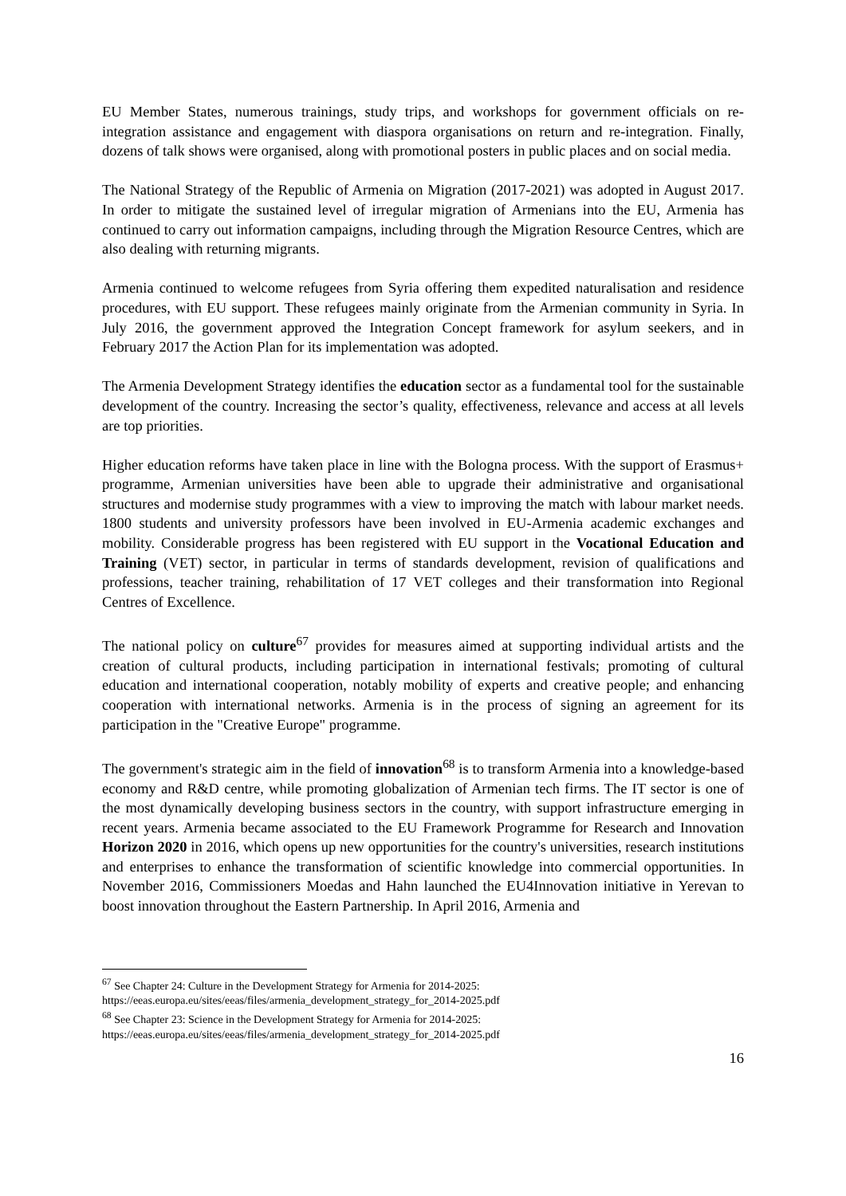EU Member States, numerous trainings, study trips, and workshops for government officials on re-integration assistance and engagement with diaspora organisations on return and re-integration. Finally, dozens of talk shows were organised, along with promotional posters in public places and on social media.
The National Strategy of the Republic of Armenia on Migration (2017-2021) was adopted in August 2017. In order to mitigate the sustained level of irregular migration of Armenians into the EU, Armenia has continued to carry out information campaigns, including through the Migration Resource Centres, which are also dealing with returning migrants.
Armenia continued to welcome refugees from Syria offering them expedited naturalisation and residence procedures, with EU support. These refugees mainly originate from the Armenian community in Syria. In July 2016, the government approved the Integration Concept framework for asylum seekers, and in February 2017 the Action Plan for its implementation was adopted.
The Armenia Development Strategy identifies the education sector as a fundamental tool for the sustainable development of the country. Increasing the sector’s quality, effectiveness, relevance and access at all levels are top priorities.
Higher education reforms have taken place in line with the Bologna process. With the support of Erasmus+ programme, Armenian universities have been able to upgrade their administrative and organisational structures and modernise study programmes with a view to improving the match with labour market needs. 1800 students and university professors have been involved in EU-Armenia academic exchanges and mobility. Considerable progress has been registered with EU support in the Vocational Education and Training (VET) sector, in particular in terms of standards development, revision of qualifications and professions, teacher training, rehabilitation of 17 VET colleges and their transformation into Regional Centres of Excellence.
The national policy on culture<sup>67</sup> provides for measures aimed at supporting individual artists and the creation of cultural products, including participation in international festivals; promoting of cultural education and international cooperation, notably mobility of experts and creative people; and enhancing cooperation with international networks. Armenia is in the process of signing an agreement for its participation in the "Creative Europe" programme.
The government's strategic aim in the field of innovation<sup>68</sup> is to transform Armenia into a knowledge-based economy and R&D centre, while promoting globalization of Armenian tech firms. The IT sector is one of the most dynamically developing business sectors in the country, with support infrastructure emerging in recent years. Armenia became associated to the EU Framework Programme for Research and Innovation Horizon 2020 in 2016, which opens up new opportunities for the country's universities, research institutions and enterprises to enhance the transformation of scientific knowledge into commercial opportunities. In November 2016, Commissioners Moedas and Hahn launched the EU4Innovation initiative in Yerevan to boost innovation throughout the Eastern Partnership. In April 2016, Armenia and
<sup>67</sup> See Chapter 24: Culture in the Development Strategy for Armenia for 2014-2025:
https://eeas.europa.eu/sites/eeas/files/armenia_development_strategy_for_2014-2025.pdf
<sup>68</sup> See Chapter 23: Science in the Development Strategy for Armenia for 2014-2025:
https://eeas.europa.eu/sites/eeas/files/armenia_development_strategy_for_2014-2025.pdf
16